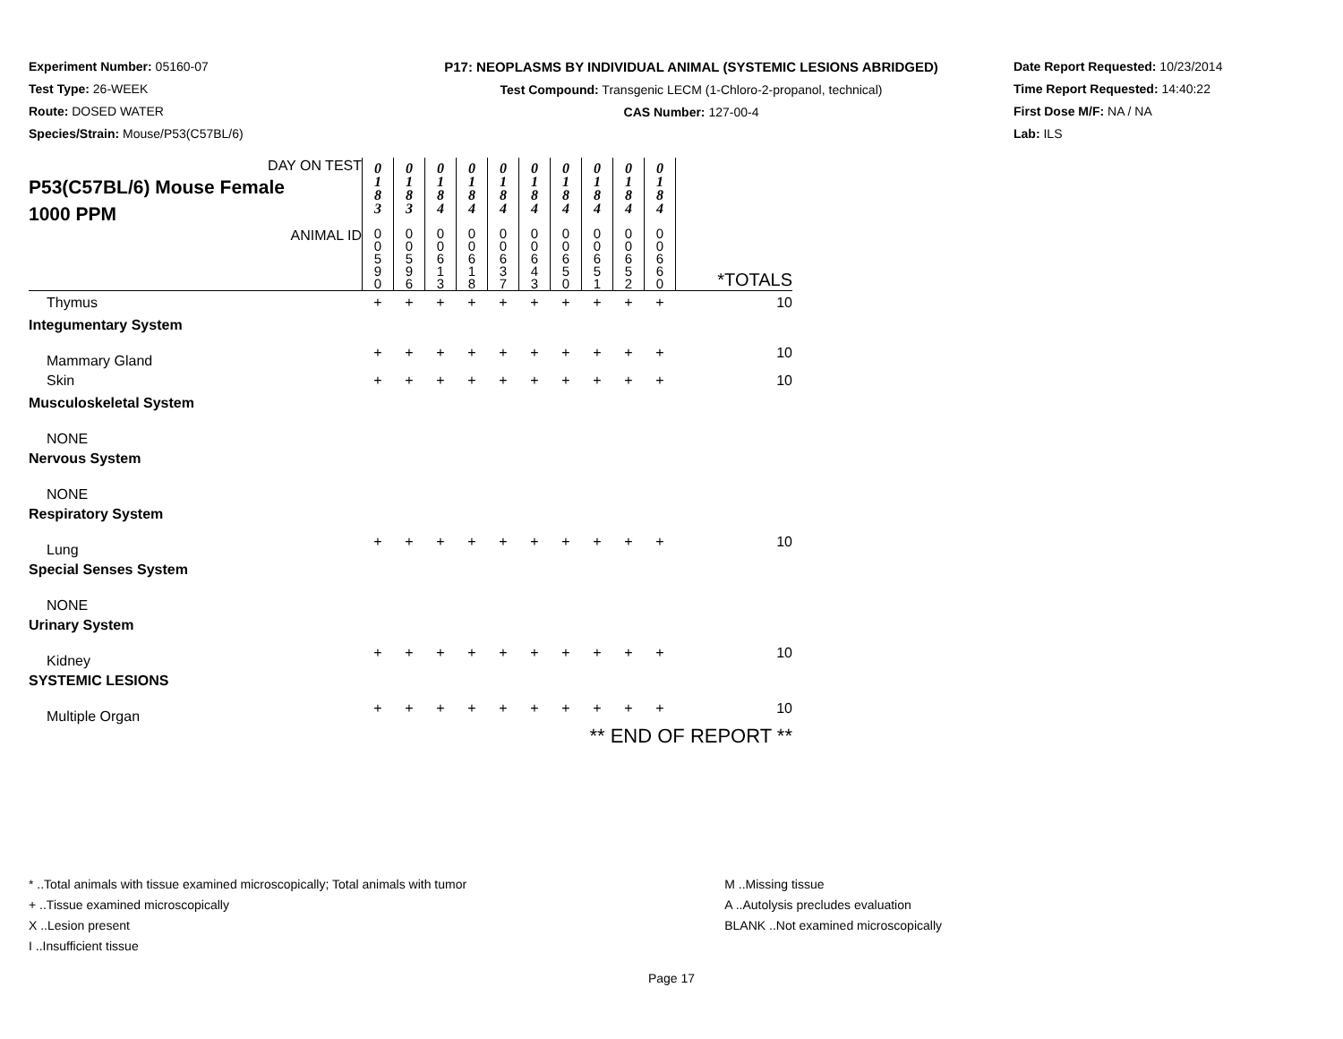Experiment Number: 05160-07
Test Type: 26-WEEK
Route: DOSED WATER
Species/Strain: Mouse/P53(C57BL/6)
P17: NEOPLASMS BY INDIVIDUAL ANIMAL (SYSTEMIC LESIONS ABRIDGED)
Test Compound: Transgenic LECM (1-Chloro-2-propanol, technical)
CAS Number: 127-00-4
Date Report Requested: 10/23/2014
Time Report Requested: 14:40:22
First Dose M/F: NA / NA
Lab: ILS
| DAY ON TEST P53(C57BL/6) Mouse Female 1000 PPM | 0 1 8 3 | 0 1 8 3 | 0 1 8 4 | 0 1 8 4 | 0 1 8 4 | 0 1 8 4 | 0 1 8 4 | 0 1 8 4 | 0 1 8 4 | 0 1 8 4 | |
| ANIMAL ID | 0 0 5 9 0 | 0 0 5 9 6 | 0 0 6 1 3 | 0 0 6 1 8 | 0 0 6 3 7 | 0 0 6 4 3 | 0 0 6 5 0 | 0 0 6 5 1 | 0 0 6 5 2 | 0 0 6 6 0 | *TOTALS |
| Thymus | + | + | + | + | + | + | + | + | + | + | 10 |
| Integumentary System | | | | | | | | | | | |
| Mammary Gland | + | + | + | + | + | + | + | + | + | + | 10 |
| Skin | + | + | + | + | + | + | + | + | + | + | 10 |
| Musculoskeletal System | | | | | | | | | | | |
| NONE | | | | | | | | | | | |
| Nervous System | | | | | | | | | | | |
| NONE | | | | | | | | | | | |
| Respiratory System | | | | | | | | | | | |
| Lung | + | + | + | + | + | + | + | + | + | + | 10 |
| Special Senses System | | | | | | | | | | | |
| NONE | | | | | | | | | | | |
| Urinary System | | | | | | | | | | | |
| Kidney | + | + | + | + | + | + | + | + | + | + | 10 |
| SYSTEMIC LESIONS | | | | | | | | | | | |
| Multiple Organ | + | + | + | + | + | + | + | + | + | + | 10 |
| ** END OF REPORT ** | | | | | | | | | | | |
* ..Total animals with tissue examined microscopically; Total animals with tumor
+ ..Tissue examined microscopically
X ..Lesion present
I ..Insufficient tissue
M ..Missing tissue
A ..Autolysis precludes evaluation
BLANK ..Not examined microscopically
Page 17